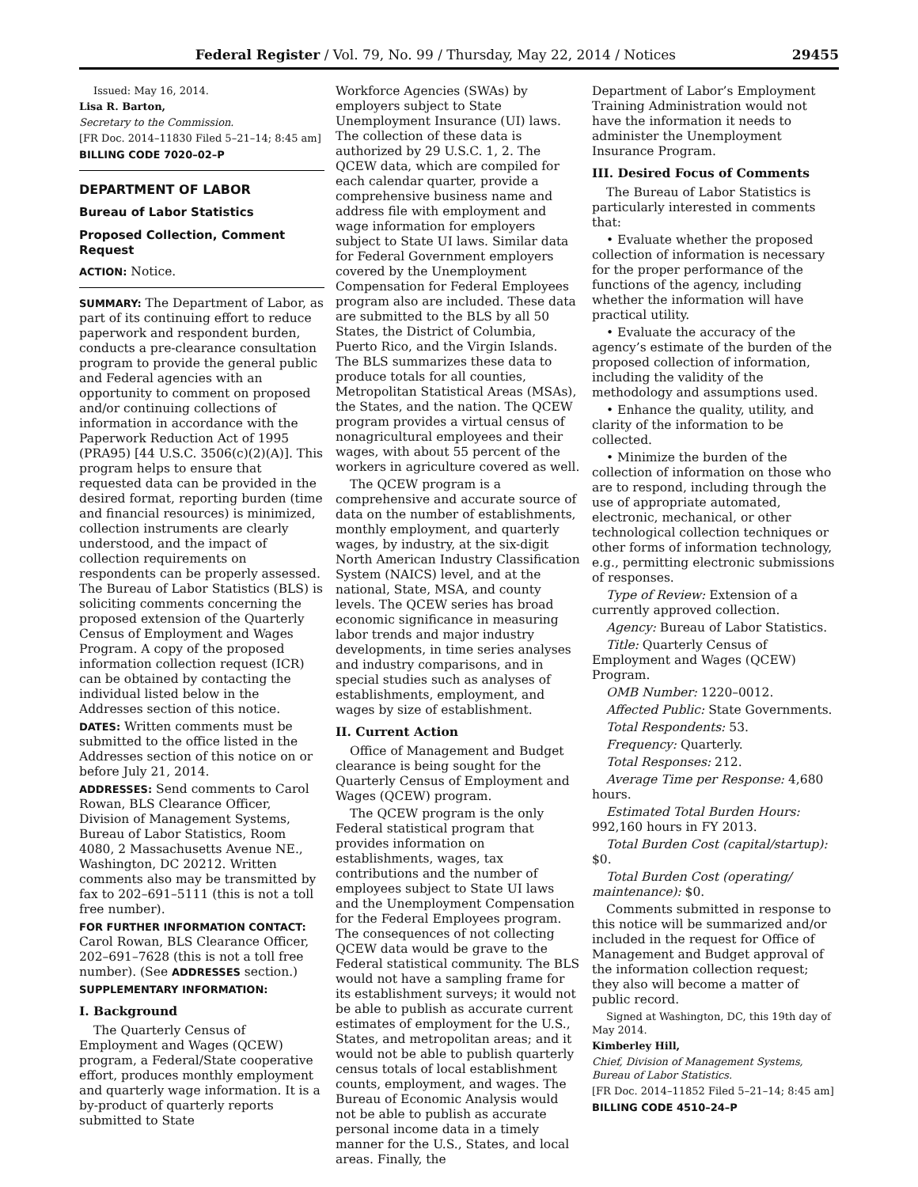Federal Register / Vol. 79, No. 99 / Thursday, May 22, 2014 / Notices 29455
Issued: May 16, 2014.
Lisa R. Barton,
Secretary to the Commission.
[FR Doc. 2014–11830 Filed 5–21–14; 8:45 am]
BILLING CODE 7020–02–P
DEPARTMENT OF LABOR
Bureau of Labor Statistics
Proposed Collection, Comment Request
ACTION: Notice.
SUMMARY: The Department of Labor, as part of its continuing effort to reduce paperwork and respondent burden, conducts a pre-clearance consultation program to provide the general public and Federal agencies with an opportunity to comment on proposed and/or continuing collections of information in accordance with the Paperwork Reduction Act of 1995 (PRA95) [44 U.S.C. 3506(c)(2)(A)]. This program helps to ensure that requested data can be provided in the desired format, reporting burden (time and financial resources) is minimized, collection instruments are clearly understood, and the impact of collection requirements on respondents can be properly assessed. The Bureau of Labor Statistics (BLS) is soliciting comments concerning the proposed extension of the Quarterly Census of Employment and Wages Program. A copy of the proposed information collection request (ICR) can be obtained by contacting the individual listed below in the Addresses section of this notice.
DATES: Written comments must be submitted to the office listed in the Addresses section of this notice on or before July 21, 2014.
ADDRESSES: Send comments to Carol Rowan, BLS Clearance Officer, Division of Management Systems, Bureau of Labor Statistics, Room 4080, 2 Massachusetts Avenue NE., Washington, DC 20212. Written comments also may be transmitted by fax to 202–691–5111 (this is not a toll free number).
FOR FURTHER INFORMATION CONTACT: Carol Rowan, BLS Clearance Officer, 202–691–7628 (this is not a toll free number). (See ADDRESSES section.)
SUPPLEMENTARY INFORMATION:
I. Background
The Quarterly Census of Employment and Wages (QCEW) program, a Federal/State cooperative effort, produces monthly employment and quarterly wage information. It is a by-product of quarterly reports submitted to State
Workforce Agencies (SWAs) by employers subject to State Unemployment Insurance (UI) laws. The collection of these data is authorized by 29 U.S.C. 1, 2. The QCEW data, which are compiled for each calendar quarter, provide a comprehensive business name and address file with employment and wage information for employers subject to State UI laws. Similar data for Federal Government employers covered by the Unemployment Compensation for Federal Employees program also are included. These data are submitted to the BLS by all 50 States, the District of Columbia, Puerto Rico, and the Virgin Islands. The BLS summarizes these data to produce totals for all counties, Metropolitan Statistical Areas (MSAs), the States, and the nation. The QCEW program provides a virtual census of nonagricultural employees and their wages, with about 55 percent of the workers in agriculture covered as well.
The QCEW program is a comprehensive and accurate source of data on the number of establishments, monthly employment, and quarterly wages, by industry, at the six-digit North American Industry Classification System (NAICS) level, and at the national, State, MSA, and county levels. The QCEW series has broad economic significance in measuring labor trends and major industry developments, in time series analyses and industry comparisons, and in special studies such as analyses of establishments, employment, and wages by size of establishment.
II. Current Action
Office of Management and Budget clearance is being sought for the Quarterly Census of Employment and Wages (QCEW) program.
The QCEW program is the only Federal statistical program that provides information on establishments, wages, tax contributions and the number of employees subject to State UI laws and the Unemployment Compensation for the Federal Employees program. The consequences of not collecting QCEW data would be grave to the Federal statistical community. The BLS would not have a sampling frame for its establishment surveys; it would not be able to publish as accurate current estimates of employment for the U.S., States, and metropolitan areas; and it would not be able to publish quarterly census totals of local establishment counts, employment, and wages. The Bureau of Economic Analysis would not be able to publish as accurate personal income data in a timely manner for the U.S., States, and local areas. Finally, the
Department of Labor’s Employment Training Administration would not have the information it needs to administer the Unemployment Insurance Program.
III. Desired Focus of Comments
The Bureau of Labor Statistics is particularly interested in comments that:
• Evaluate whether the proposed collection of information is necessary for the proper performance of the functions of the agency, including whether the information will have practical utility.
• Evaluate the accuracy of the agency’s estimate of the burden of the proposed collection of information, including the validity of the methodology and assumptions used.
• Enhance the quality, utility, and clarity of the information to be collected.
• Minimize the burden of the collection of information on those who are to respond, including through the use of appropriate automated, electronic, mechanical, or other technological collection techniques or other forms of information technology, e.g., permitting electronic submissions of responses.
Type of Review: Extension of a currently approved collection.
Agency: Bureau of Labor Statistics.
Title: Quarterly Census of Employment and Wages (QCEW) Program.
OMB Number: 1220–0012.
Affected Public: State Governments.
Total Respondents: 53.
Frequency: Quarterly.
Total Responses: 212.
Average Time per Response: 4,680 hours.
Estimated Total Burden Hours: 992,160 hours in FY 2013.
Total Burden Cost (capital/startup): $0.
Total Burden Cost (operating/ maintenance): $0.
Comments submitted in response to this notice will be summarized and/or included in the request for Office of Management and Budget approval of the information collection request; they also will become a matter of public record.
Signed at Washington, DC, this 19th day of May 2014.
Kimberley Hill,
Chief, Division of Management Systems, Bureau of Labor Statistics.
[FR Doc. 2014–11852 Filed 5–21–14; 8:45 am]
BILLING CODE 4510–24–P